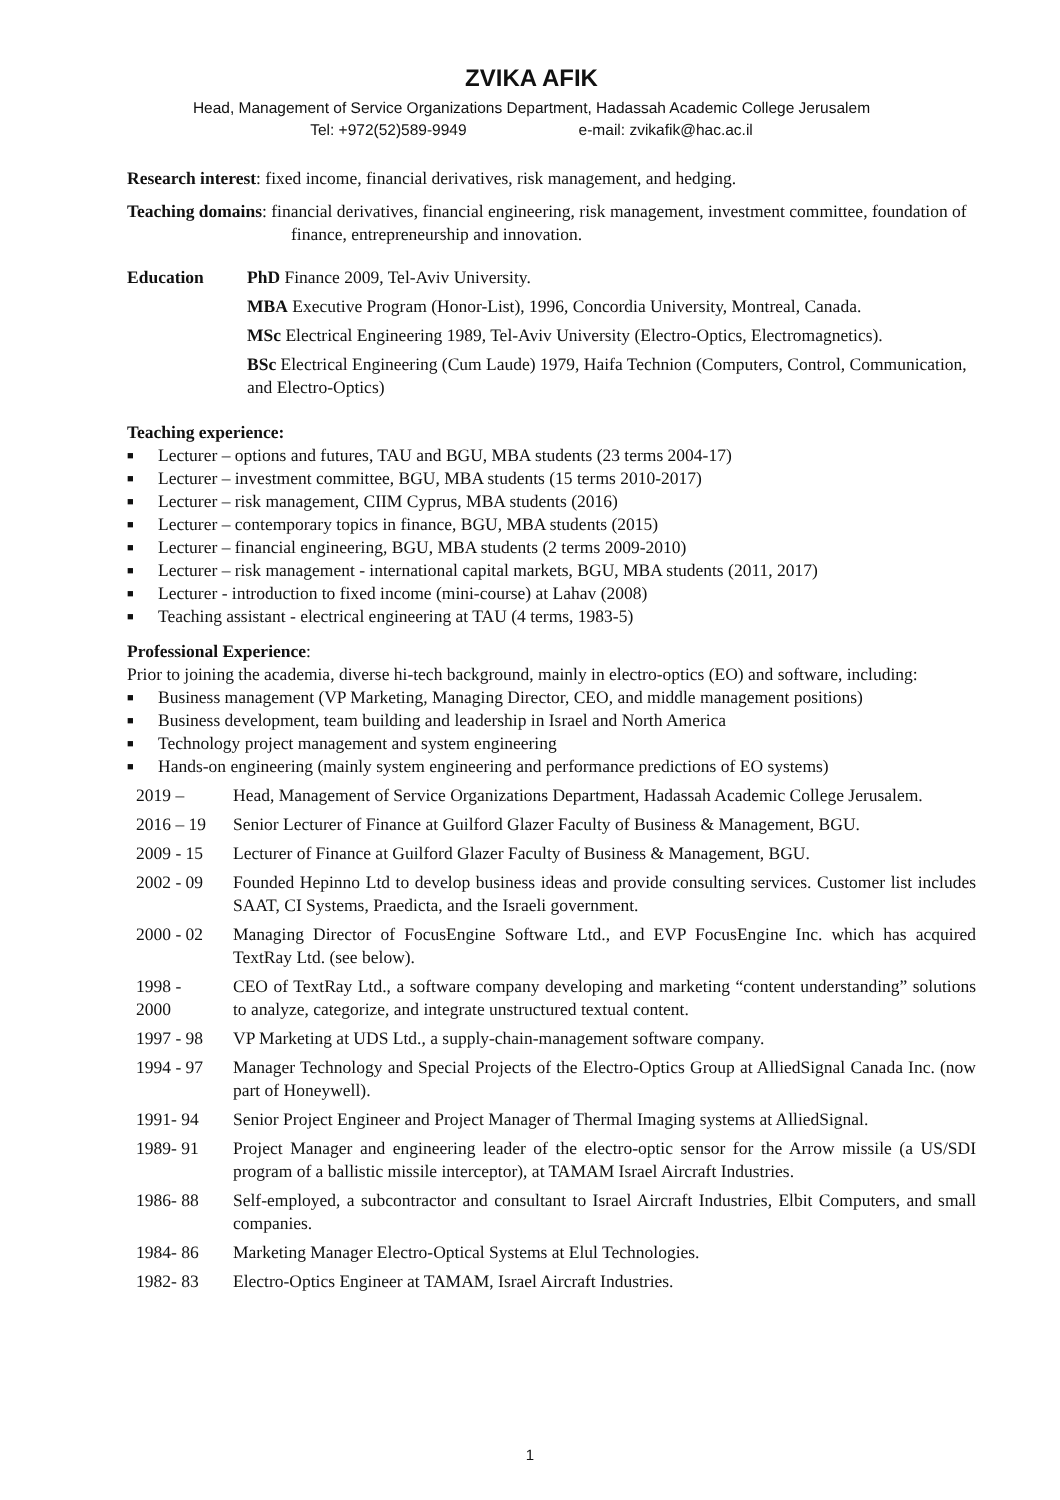ZVIKA AFIK
Head, Management of Service Organizations Department, Hadassah Academic College Jerusalem
Tel: +972(52)589-9949 e-mail: zvikafik@hac.ac.il
Research interest: fixed income, financial derivatives, risk management, and hedging.
Teaching domains: financial derivatives, financial engineering, risk management, investment committee, foundation of finance, entrepreneurship and innovation.
Education PhD Finance 2009, Tel-Aviv University.
MBA Executive Program (Honor-List), 1996, Concordia University, Montreal, Canada.
MSc Electrical Engineering 1989, Tel-Aviv University (Electro-Optics, Electromagnetics).
BSc Electrical Engineering (Cum Laude) 1979, Haifa Technion (Computers, Control, Communication, and Electro-Optics)
Teaching experience:
■ Lecturer – options and futures, TAU and BGU, MBA students (23 terms 2004-17)
■ Lecturer – investment committee, BGU, MBA students (15 terms 2010-2017)
■ Lecturer – risk management, CIIM Cyprus, MBA students (2016)
■ Lecturer – contemporary topics in finance, BGU, MBA students (2015)
■ Lecturer – financial engineering, BGU, MBA students (2 terms 2009-2010)
■ Lecturer – risk management - international capital markets, BGU, MBA students (2011, 2017)
■ Lecturer - introduction to fixed income (mini-course) at Lahav (2008)
■ Teaching assistant - electrical engineering at TAU (4 terms, 1983-5)
Professional Experience:
Prior to joining the academia, diverse hi-tech background, mainly in electro-optics (EO) and software, including:
■ Business management (VP Marketing, Managing Director, CEO, and middle management positions)
■ Business development, team building and leadership in Israel and North America
■ Technology project management and system engineering
■ Hands-on engineering (mainly system engineering and performance predictions of EO systems)
2019 – Head, Management of Service Organizations Department, Hadassah Academic College Jerusalem.
2016 – 19 Senior Lecturer of Finance at Guilford Glazer Faculty of Business & Management, BGU.
2009 - 15 Lecturer of Finance at Guilford Glazer Faculty of Business & Management, BGU.
2002 - 09 Founded Hepinno Ltd to develop business ideas and provide consulting services. Customer list includes SAAT, CI Systems, Praedicta, and the Israeli government.
2000 - 02 Managing Director of FocusEngine Software Ltd., and EVP FocusEngine Inc. which has acquired TextRay Ltd. (see below).
1998 -
2000
CEO of TextRay Ltd., a software company developing and marketing “content understanding” solutions to analyze, categorize, and integrate unstructured textual content.
1997 - 98 VP Marketing at UDS Ltd., a supply-chain-management software company.
1994 - 97 Manager Technology and Special Projects of the Electro-Optics Group at AlliedSignal Canada Inc. (now part of Honeywell).
1991- 94 Senior Project Engineer and Project Manager of Thermal Imaging systems at AlliedSignal.
1989- 91 Project Manager and engineering leader of the electro-optic sensor for the Arrow missile (a US/SDI program of a ballistic missile interceptor), at TAMAM Israel Aircraft Industries.
1986- 88 Self-employed, a subcontractor and consultant to Israel Aircraft Industries, Elbit Computers, and small companies.
1984- 86 Marketing Manager Electro-Optical Systems at Elul Technologies.
1982- 83 Electro-Optics Engineer at TAMAM, Israel Aircraft Industries.
1